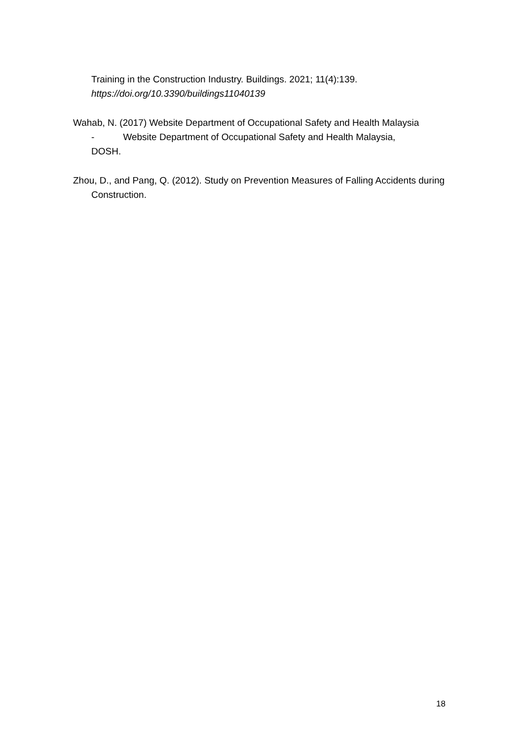Training in the Construction Industry. Buildings. 2021; 11(4):139.
https://doi.org/10.3390/buildings11040139
Wahab, N. (2017) Website Department of Occupational Safety and Health Malaysia
- Website Department of Occupational Safety and Health Malaysia,
DOSH.
Zhou, D., and Pang, Q. (2012). Study on Prevention Measures of Falling Accidents during Construction.
18